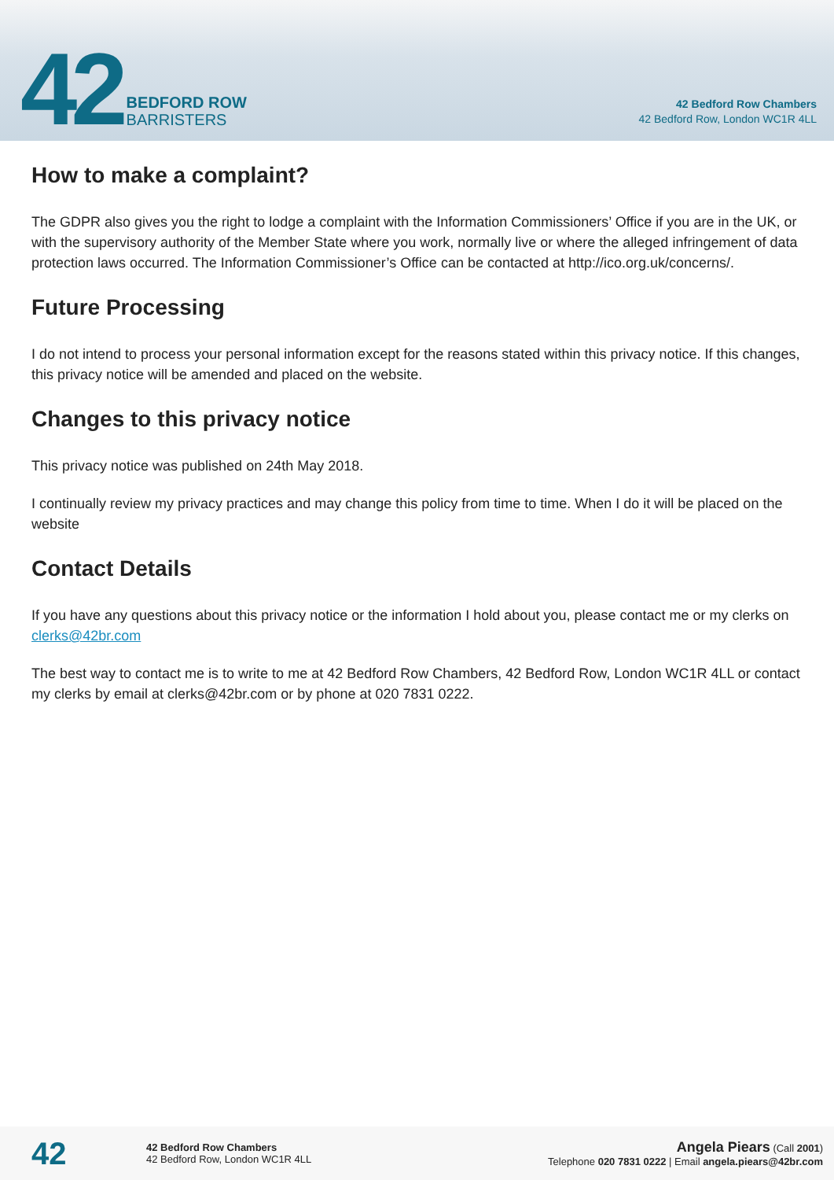42
BEDFORD ROW
BARRISTERS
42 Bedford Row Chambers
42 Bedford Row, London WC1R 4LL
How to make a complaint?
The GDPR also gives you the right to lodge a complaint with the Information Commissioners’ Office if you are in the UK, or with the supervisory authority of the Member State where you work, normally live or where the alleged infringement of data protection laws occurred. The Information Commissioner’s Office can be contacted at http://ico.org.uk/concerns/.
Future Processing
I do not intend to process your personal information except for the reasons stated within this privacy notice. If this changes, this privacy notice will be amended and placed on the website.
Changes to this privacy notice
This privacy notice was published on 24th May 2018.
I continually review my privacy practices and may change this policy from time to time. When I do it will be placed on the website
Contact Details
If you have any questions about this privacy notice or the information I hold about you, please contact me or my clerks on clerks@42br.com
The best way to contact me is to write to me at 42 Bedford Row Chambers, 42 Bedford Row, London WC1R 4LL or contact my clerks by email at clerks@42br.com or by phone at 020 7831 0222.
42
42 Bedford Row Chambers
42 Bedford Row, London WC1R 4LL
Angela Piears (Call 2001)
Telephone 020 7831 0222 | Email angela.piears@42br.com